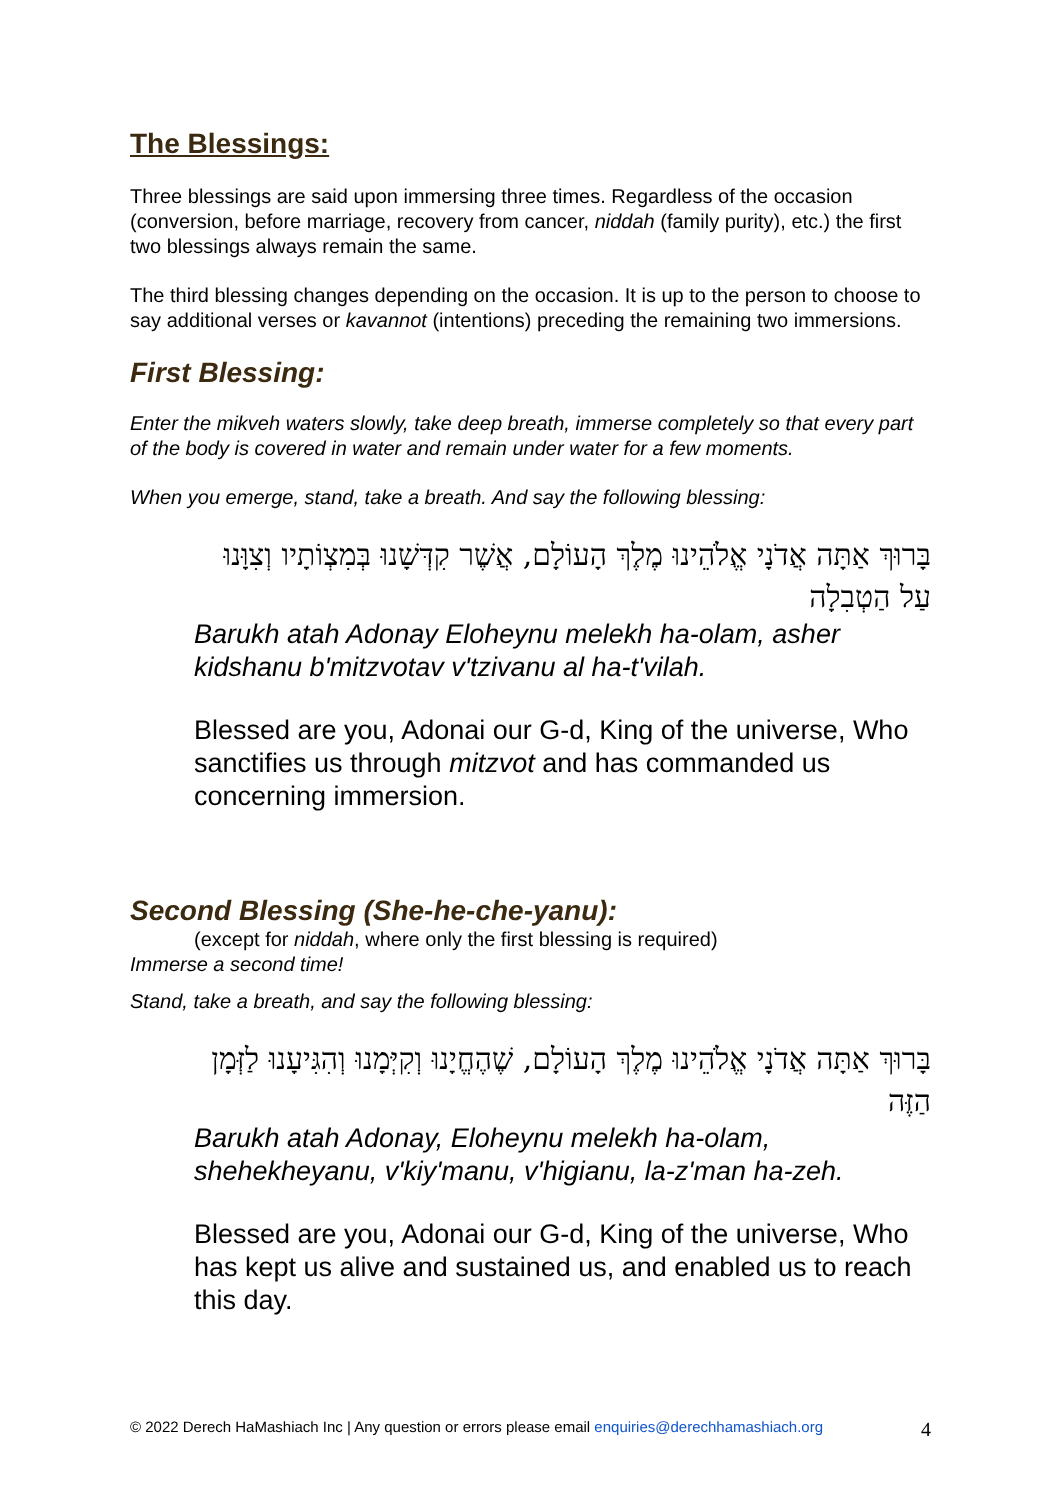The Blessings:
Three blessings are said upon immersing three times. Regardless of the occasion (conversion, before marriage, recovery from cancer, niddah (family purity), etc.) the first two blessings always remain the same.
The third blessing changes depending on the occasion. It is up to the person to choose to say additional verses or kavannot (intentions) preceding the remaining two immersions.
First Blessing:
Enter the mikveh waters slowly, take deep breath, immerse completely so that every part of the body is covered in water and remain under water for a few moments.
When you emerge, stand, take a breath. And say the following blessing:
בָּרוּךְ אַתָּה אֲדֹנָי אֱלֹהֵינוּ מֶלֶךְ הָעוֹלָם, אֲשֶׁר קִדְּשָׁנוּ בְּמִצְוֹתָיו וְצִוָּנוּ עַל הַטְבִלָה
Barukh atah Adonay Eloheynu melekh ha-olam, asher kidshanu b'mitzvotav v'tzivanu al ha-t'vilah.
Blessed are you, Adonai our G-d, King of the universe, Who sanctifies us through mitzvot and has commanded us concerning immersion.
Second Blessing (She-he-che-yanu):
(except for niddah, where only the first blessing is required)
Immerse a second time!
Stand, take a breath, and say the following blessing:
בָּרוּךְ אַתָּה אֲדֹנָי אֱלֹהֵינוּ מֶלֶךְ הָעוֹלָם, שֶׁהֶחֱיָנוּ וְקִיְּמָנוּ וְהִגִּיעָנוּ לַזְּמָן הַזֶּה
Barukh atah Adonay, Eloheynu melekh ha-olam, shehekheyanu, v'kiy'manu, v'higianu, la-z'man ha-zeh.
Blessed are you, Adonai our G-d, King of the universe, Who has kept us alive and sustained us, and enabled us to reach this day.
© 2022 Derech HaMashiach Inc | Any question or errors please email enquiries@derechhamashiach.org 4